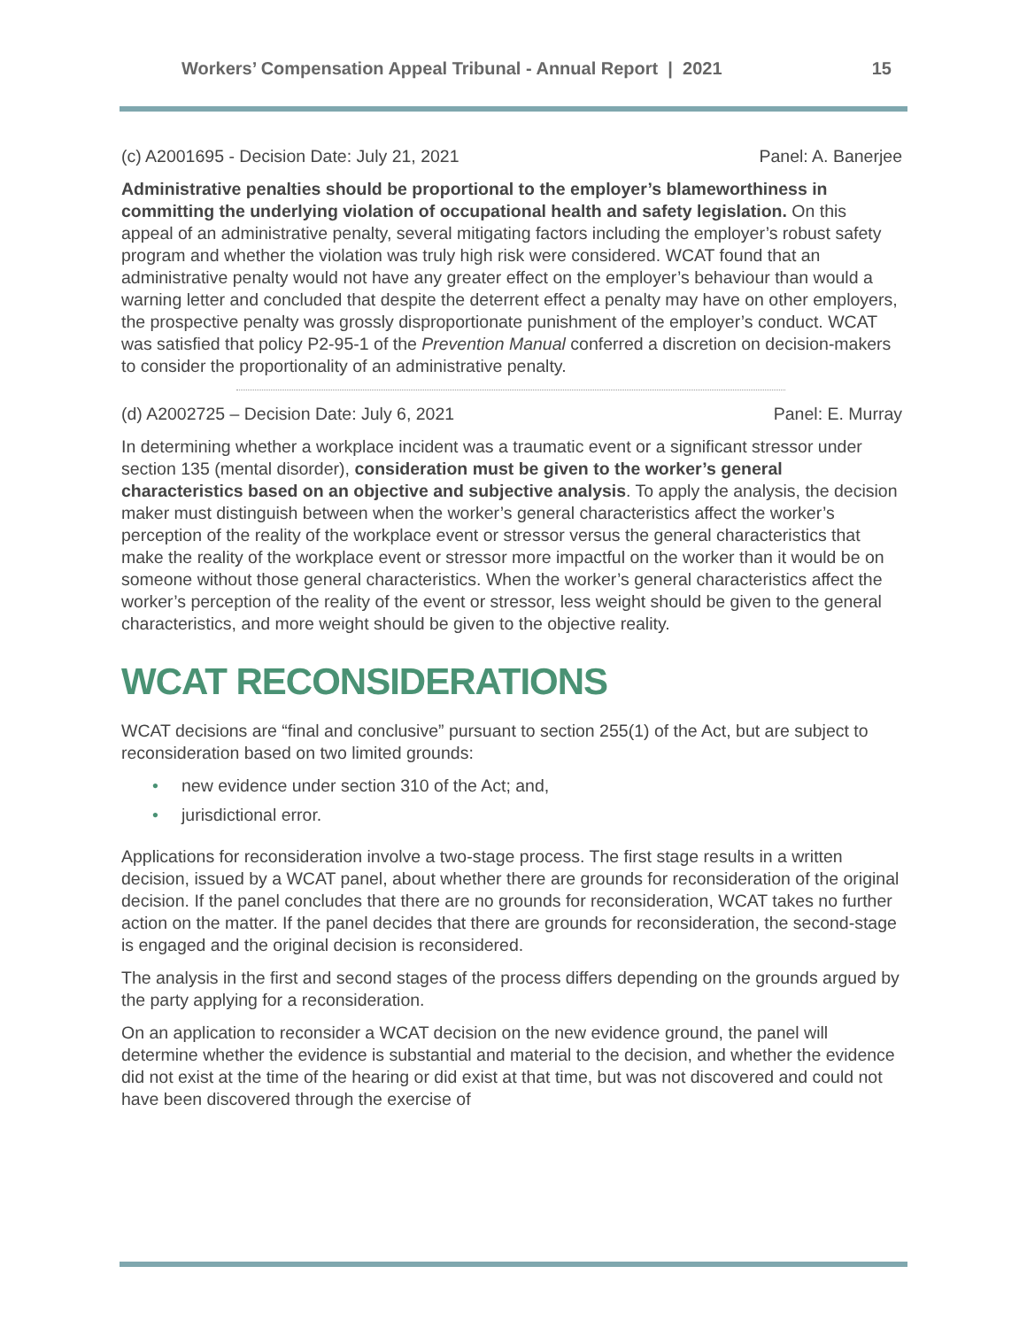Workers’ Compensation Appeal Tribunal - Annual Report | 2021 15
(c) A2001695 - Decision Date: July 21, 2021 Panel: A. Banerjee
Administrative penalties should be proportional to the employer’s blameworthiness in committing the underlying violation of occupational health and safety legislation. On this appeal of an administrative penalty, several mitigating factors including the employer’s robust safety program and whether the violation was truly high risk were considered. WCAT found that an administrative penalty would not have any greater effect on the employer’s behaviour than would a warning letter and concluded that despite the deterrent effect a penalty may have on other employers, the prospective penalty was grossly disproportionate punishment of the employer’s conduct. WCAT was satisfied that policy P2-95-1 of the Prevention Manual conferred a discretion on decision-makers to consider the proportionality of an administrative penalty.
(d) A2002725 – Decision Date: July 6, 2021 Panel: E. Murray
In determining whether a workplace incident was a traumatic event or a significant stressor under section 135 (mental disorder), consideration must be given to the worker’s general characteristics based on an objective and subjective analysis. To apply the analysis, the decision maker must distinguish between when the worker’s general characteristics affect the worker’s perception of the reality of the workplace event or stressor versus the general characteristics that make the reality of the workplace event or stressor more impactful on the worker than it would be on someone without those general characteristics. When the worker’s general characteristics affect the worker’s perception of the reality of the event or stressor, less weight should be given to the general characteristics, and more weight should be given to the objective reality.
WCAT RECONSIDERATIONS
WCAT decisions are “final and conclusive” pursuant to section 255(1) of the Act, but are subject to reconsideration based on two limited grounds:
• new evidence under section 310 of the Act; and,
• jurisdictional error.
Applications for reconsideration involve a two-stage process. The first stage results in a written decision, issued by a WCAT panel, about whether there are grounds for reconsideration of the original decision. If the panel concludes that there are no grounds for reconsideration, WCAT takes no further action on the matter. If the panel decides that there are grounds for reconsideration, the second-stage is engaged and the original decision is reconsidered.
The analysis in the first and second stages of the process differs depending on the grounds argued by the party applying for a reconsideration.
On an application to reconsider a WCAT decision on the new evidence ground, the panel will determine whether the evidence is substantial and material to the decision, and whether the evidence did not exist at the time of the hearing or did exist at that time, but was not discovered and could not have been discovered through the exercise of